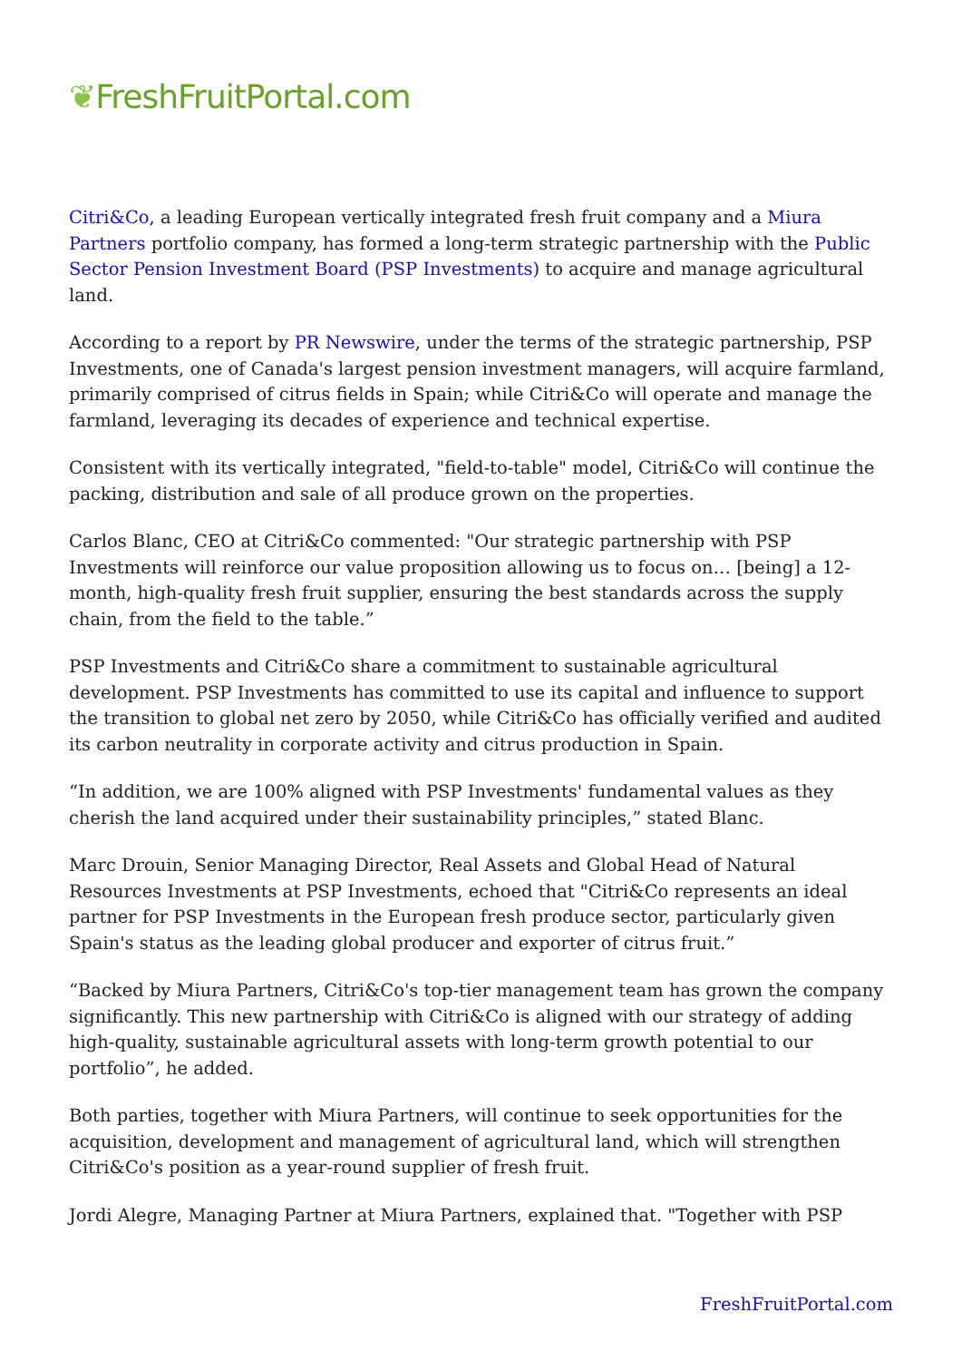❦FreshFruitPortal.com
Citri&Co, a leading European vertically integrated fresh fruit company and a Miura Partners portfolio company, has formed a long-term strategic partnership with the Public Sector Pension Investment Board (PSP Investments) to acquire and manage agricultural land.
According to a report by PR Newswire, under the terms of the strategic partnership, PSP Investments, one of Canada's largest pension investment managers, will acquire farmland, primarily comprised of citrus fields in Spain; while Citri&Co will operate and manage the farmland, leveraging its decades of experience and technical expertise.
Consistent with its vertically integrated, "field-to-table" model, Citri&Co will continue the packing, distribution and sale of all produce grown on the properties.
Carlos Blanc, CEO at Citri&Co commented: "Our strategic partnership with PSP Investments will reinforce our value proposition allowing us to focus on… [being] a 12-month, high-quality fresh fruit supplier, ensuring the best standards across the supply chain, from the field to the table.”
PSP Investments and Citri&Co share a commitment to sustainable agricultural development. PSP Investments has committed to use its capital and influence to support the transition to global net zero by 2050, while Citri&Co has officially verified and audited its carbon neutrality in corporate activity and citrus production in Spain.
“In addition, we are 100% aligned with PSP Investments' fundamental values as they cherish the land acquired under their sustainability principles,” stated Blanc.
Marc Drouin, Senior Managing Director, Real Assets and Global Head of Natural Resources Investments at PSP Investments, echoed that "Citri&Co represents an ideal partner for PSP Investments in the European fresh produce sector, particularly given Spain's status as the leading global producer and exporter of citrus fruit.”
“Backed by Miura Partners, Citri&Co's top-tier management team has grown the company significantly. This new partnership with Citri&Co is aligned with our strategy of adding high-quality, sustainable agricultural assets with long-term growth potential to our portfolio”, he added.
Both parties, together with Miura Partners, will continue to seek opportunities for the acquisition, development and management of agricultural land, which will strengthen Citri&Co's position as a year-round supplier of fresh fruit.
Jordi Alegre, Managing Partner at Miura Partners, explained that. "Together with PSP
FreshFruitPortal.com